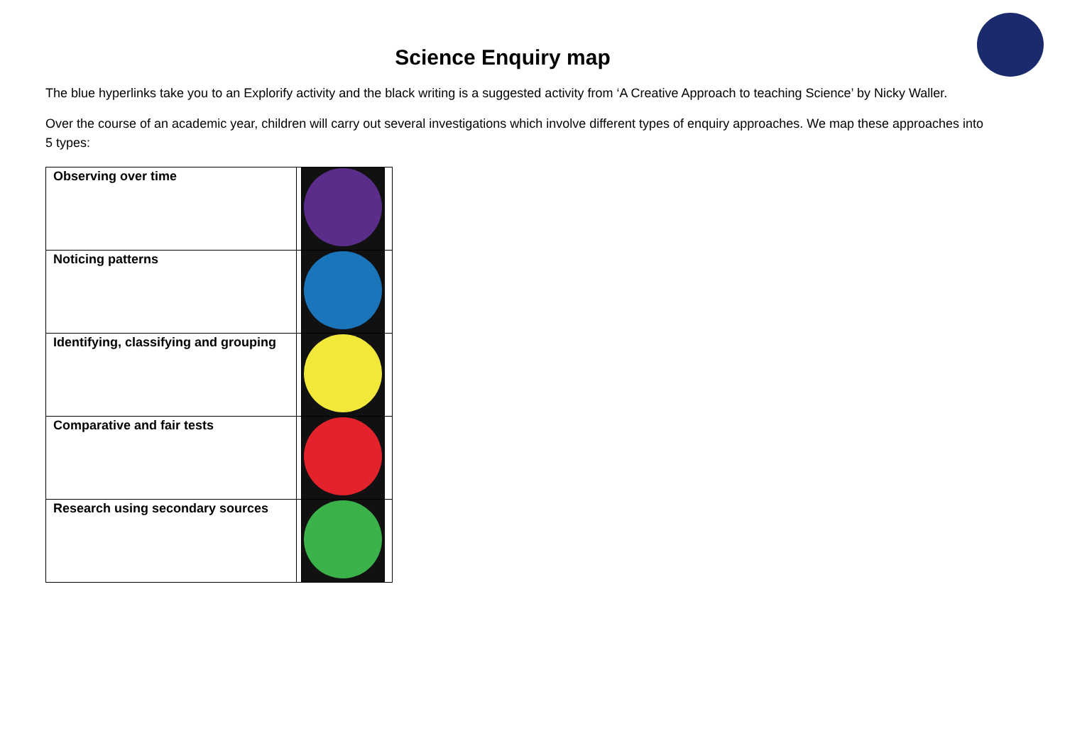Science Enquiry map
The blue hyperlinks take you to an Explorify activity and the black writing is a suggested activity from ‘A Creative Approach to teaching Science’ by Nicky Waller.
Over the course of an academic year, children will carry out several investigations which involve different types of enquiry approaches. We map these approaches into 5 types:
| Observing over time | | | |
| Noticing patterns | | | |
| Identifying, classifying and grouping | | | |
| Comparative and fair tests | | | |
| Research using secondary sources | | | |